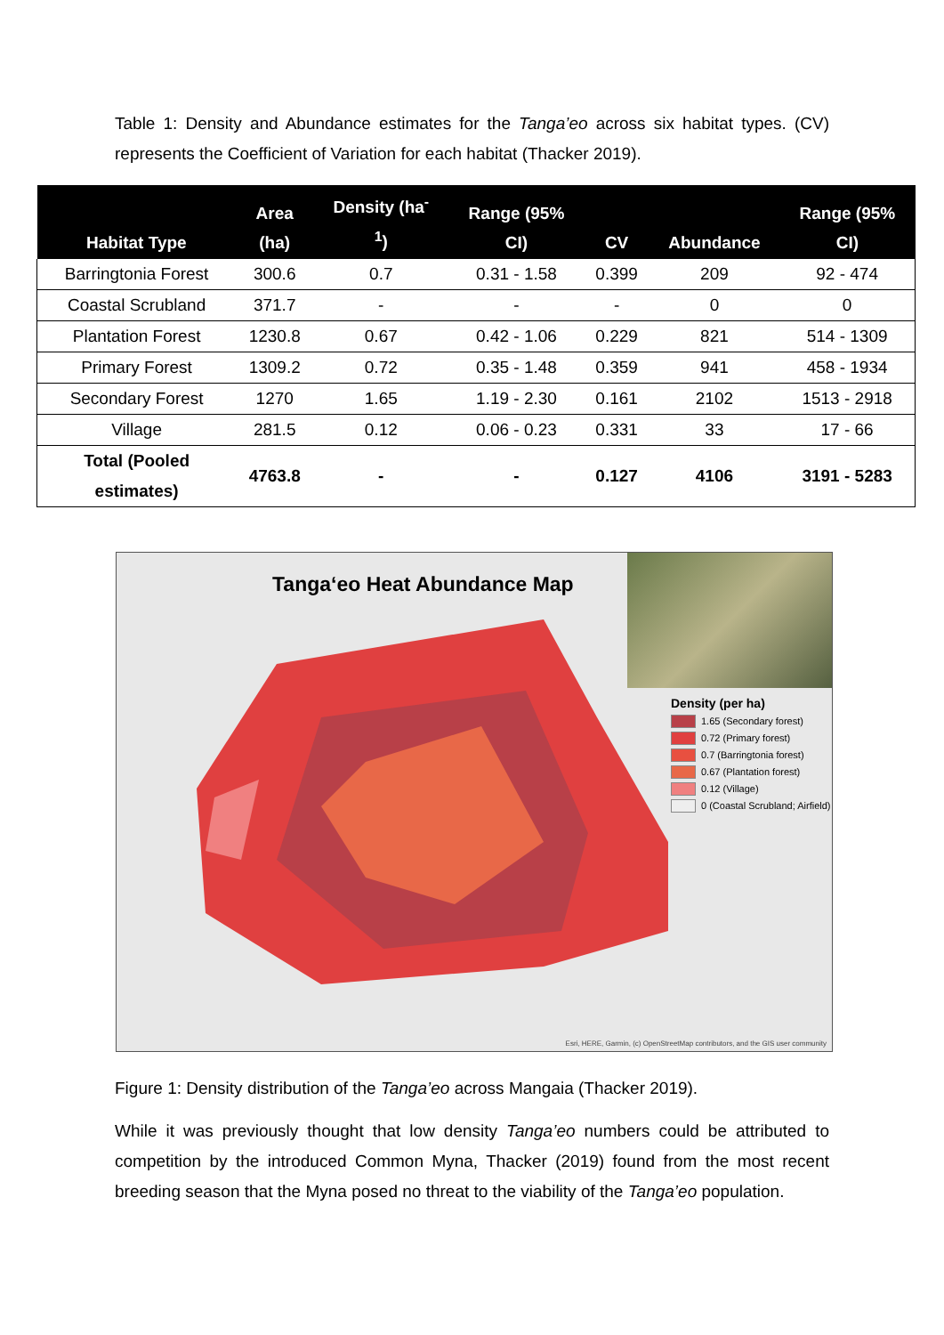Table 1: Density and Abundance estimates for the Tanga’eo across six habitat types. (CV) represents the Coefficient of Variation for each habitat (Thacker 2019).
| Habitat Type | Area (ha) | Density (ha<sup>-</sup> <sup>1</sup>) | Range (95% CI) | CV | Abundance | Range (95% CI) |
| --- | --- | --- | --- | --- | --- | --- |
| Barringtonia Forest | 300.6 | 0.7 | 0.31 - 1.58 | 0.399 | 209 | 92 - 474 |
| Coastal Scrubland | 371.7 | - | - | - | 0 | 0 |
| Plantation Forest | 1230.8 | 0.67 | 0.42 - 1.06 | 0.229 | 821 | 514 - 1309 |
| Primary Forest | 1309.2 | 0.72 | 0.35 - 1.48 | 0.359 | 941 | 458 - 1934 |
| Secondary Forest | 1270 | 1.65 | 1.19 - 2.30 | 0.161 | 2102 | 1513 - 2918 |
| Village | 281.5 | 0.12 | 0.06 - 0.23 | 0.331 | 33 | 17 - 66 |
| Total (Pooled estimates) | 4763.8 | - | - | 0.127 | 4106 | 3191 - 5283 |
Tanga‘eo Heat Abundance Map
Density (per ha)
1.65 (Secondary forest)
0.72 (Primary forest)
0.7 (Barringtonia forest)
0.67 (Plantation forest)
0.12 (Village)
0 (Coastal Scrubland; Airfield)
Esri, HERE, Garmin, (c) OpenStreetMap contributors, and the GIS user community
Figure 1: Density distribution of the Tanga’eo across Mangaia (Thacker 2019).
While it was previously thought that low density Tanga’eo numbers could be attributed to competition by the introduced Common Myna, Thacker (2019) found from the most recent breeding season that the Myna posed no threat to the viability of the Tanga’eo population.